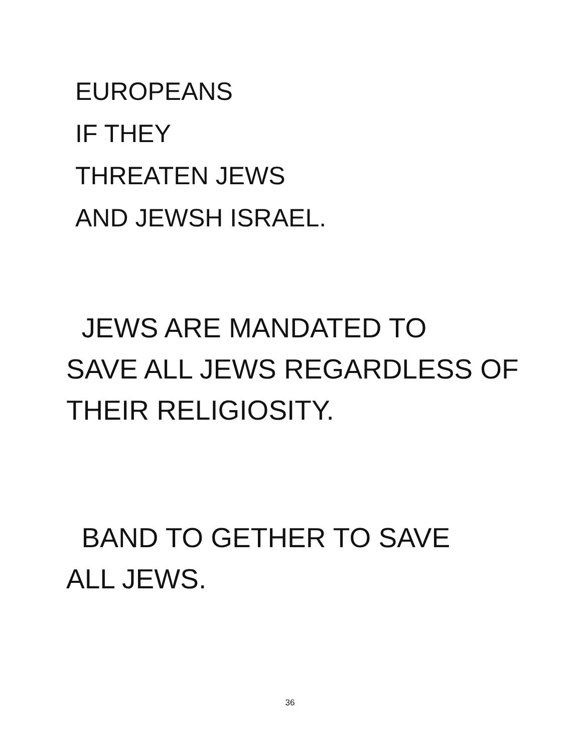EUROPEANS
IF THEY
THREATEN JEWS
AND JEWSH ISRAEL.
JEWS ARE MANDATED TO
SAVE ALL JEWS REGARDLESS OF
THEIR RELIGIOSITY.
BAND TO GETHER TO SAVE
ALL JEWS.
36